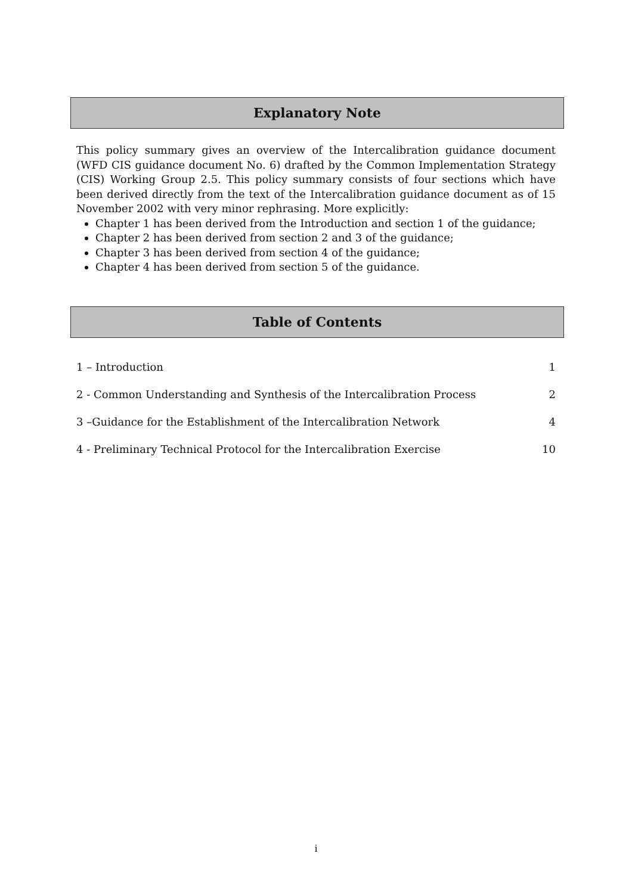Explanatory Note
This policy summary gives an overview of the Intercalibration guidance document (WFD CIS guidance document No. 6) drafted by the Common Implementation Strategy (CIS) Working Group 2.5. This policy summary consists of four sections which have been derived directly from the text of the Intercalibration guidance document as of 15 November 2002 with very minor rephrasing. More explicitly:
Chapter 1 has been derived from the Introduction and section 1 of the guidance;
Chapter 2 has been derived from section 2 and 3 of the guidance;
Chapter 3 has been derived from section 4 of the guidance;
Chapter 4 has been derived from section 5 of the guidance.
Table of Contents
1 – Introduction 1
2 - Common Understanding and Synthesis of the Intercalibration Process 2
3 –Guidance for the Establishment of the Intercalibration Network 4
4 - Preliminary Technical Protocol for the Intercalibration Exercise 10
i